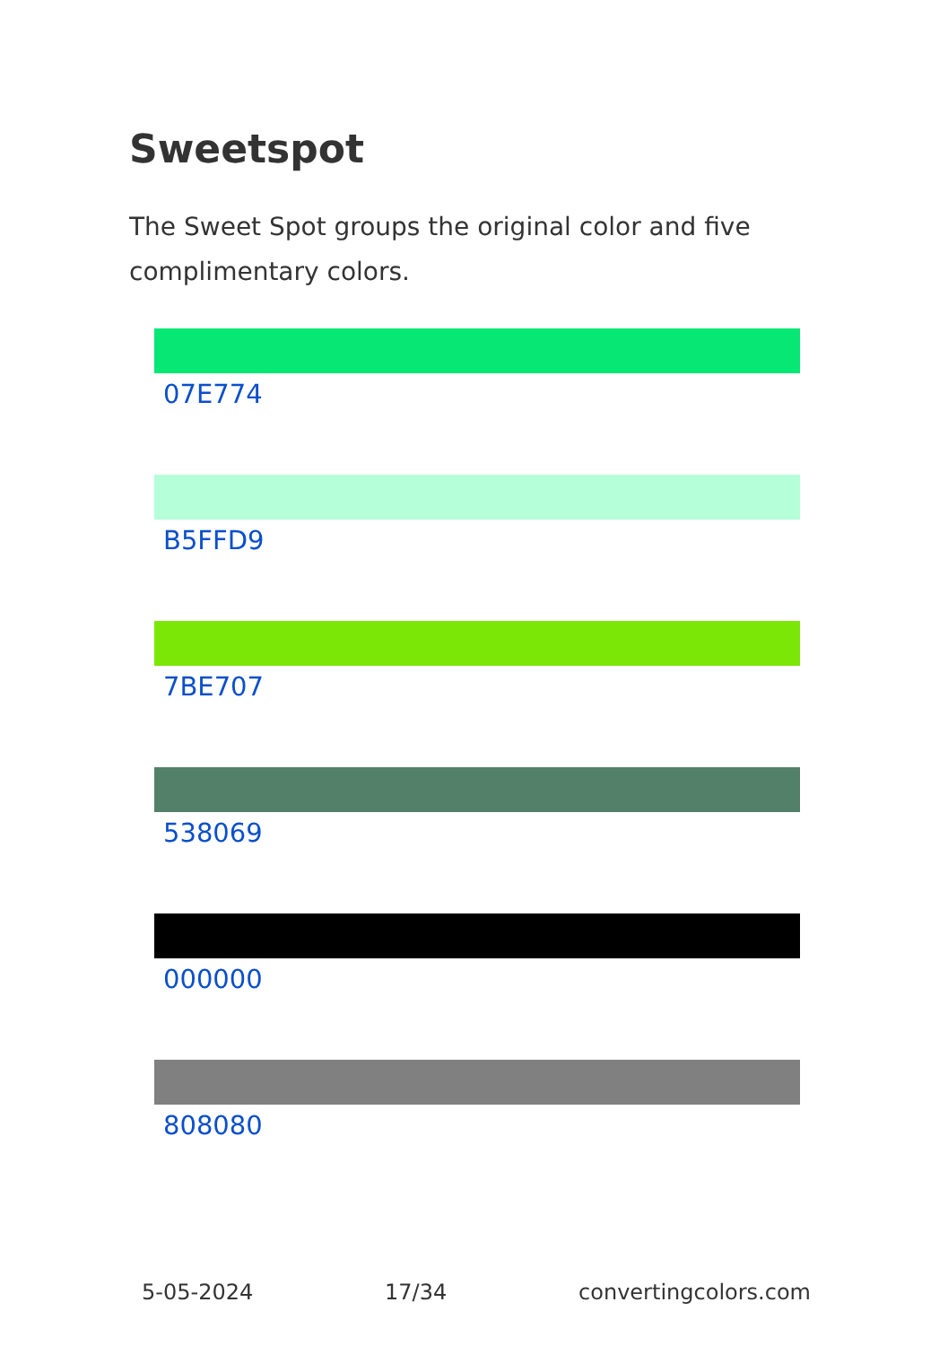Sweetspot
The Sweet Spot groups the original color and five complimentary colors.
07E774
B5FFD9
7BE707
538069
000000
808080
5-05-2024 17/34 convertingcolors.com